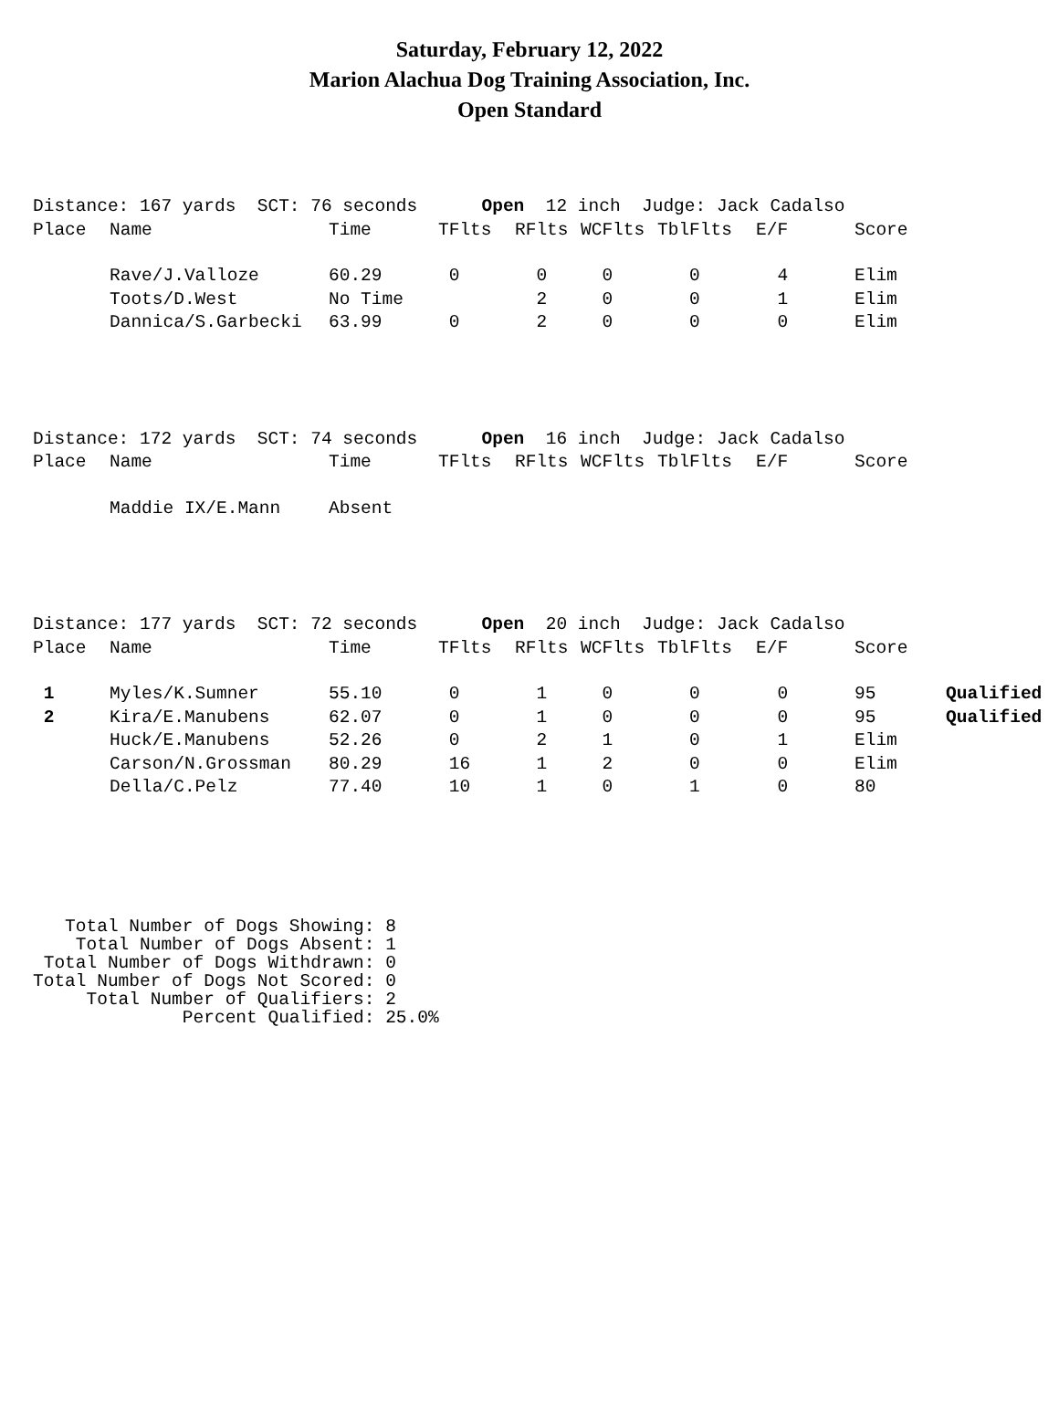Saturday, February 12, 2022
Marion Alachua Dog Training Association, Inc.
Open Standard
| Distance: 167 yards SCT: 76 seconds Open 12 inch Judge: Jack Cadalso | | | | | | | | | |
| Place | Name | Time | TFlts | RFlts | WCFlts | TblFlts | E/F | Score | |
| | Rave/J.Valloze | 60.29 | 0 | 0 | 0 | 0 | 4 | Elim | |
| | Toots/D.West | No Time | | 2 | 0 | 0 | 1 | Elim | |
| | Dannica/S.Garbecki | 63.99 | 0 | 2 | 0 | 0 | 0 | Elim | |
| Distance: 172 yards SCT: 74 seconds Open 16 inch Judge: Jack Cadalso | | | | | | | | |
| Place | Name | Time | TFlts | RFlts | WCFlts | TblFlts | E/F | Score |
| | Maddie IX/E.Mann | Absent | | | | | | |
| Distance: 177 yards SCT: 72 seconds Open 20 inch Judge: Jack Cadalso | | | | | | | | | |
| Place | Name | Time | TFlts | RFlts | WCFlts | TblFlts | E/F | Score | |
| 1 | Myles/K.Sumner | 55.10 | 0 | 1 | 0 | 0 | 0 | 95 | Qualified |
| 2 | Kira/E.Manubens | 62.07 | 0 | 1 | 0 | 0 | 0 | 95 | Qualified |
| | Huck/E.Manubens | 52.26 | 0 | 2 | 1 | 0 | 1 | Elim | |
| | Carson/N.Grossman | 80.29 | 16 | 1 | 2 | 0 | 0 | Elim | |
| | Della/C.Pelz | 77.40 | 10 | 1 | 0 | 1 | 0 | 80 | |
Total Number of Dogs Showing: 8 Total Number of Dogs Absent: 1 Total Number of Dogs Withdrawn: 0 Total Number of Dogs Not Scored: 0 Total Number of Qualifiers: 2 Percent Qualified: 25.0%